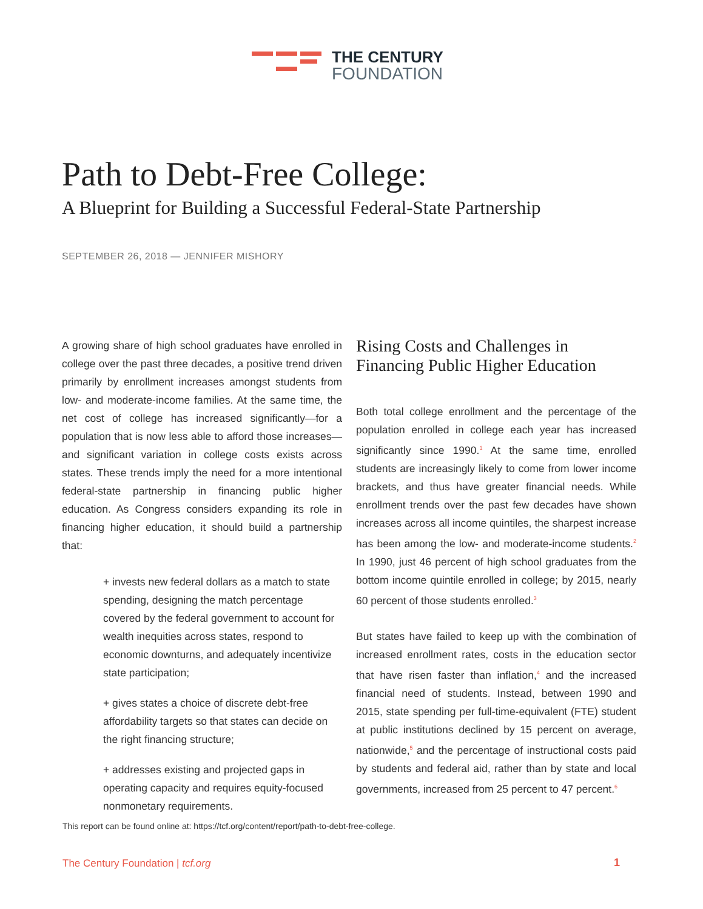THE CENTURY
FOUNDATION
Path to Debt-Free College:
A Blueprint for Building a Successful Federal-State Partnership
SEPTEMBER 26, 2018 — JENNIFER MISHORY
A growing share of high school graduates have enrolled in college over the past three decades, a positive trend driven primarily by enrollment increases amongst students from low- and moderate-income families. At the same time, the net cost of college has increased significantly—for a population that is now less able to afford those increases—and significant variation in college costs exists across states. These trends imply the need for a more intentional federal-state partnership in financing public higher education. As Congress considers expanding its role in financing higher education, it should build a partnership that:
+ invests new federal dollars as a match to state spending, designing the match percentage covered by the federal government to account for wealth inequities across states, respond to economic downturns, and adequately incentivize state participation;
+ gives states a choice of discrete debt-free affordability targets so that states can decide on the right financing structure;
+ addresses existing and projected gaps in operating capacity and requires equity-focused nonmonetary requirements.
Rising Costs and Challenges in Financing Public Higher Education
Both total college enrollment and the percentage of the population enrolled in college each year has increased significantly since 1990.<sup>1</sup> At the same time, enrolled students are increasingly likely to come from lower income brackets, and thus have greater financial needs. While enrollment trends over the past few decades have shown increases across all income quintiles, the sharpest increase has been among the low- and moderate-income students.<sup>2</sup> In 1990, just 46 percent of high school graduates from the bottom income quintile enrolled in college; by 2015, nearly 60 percent of those students enrolled.<sup>3</sup>
But states have failed to keep up with the combination of increased enrollment rates, costs in the education sector that have risen faster than inflation,<sup>4</sup> and the increased financial need of students. Instead, between 1990 and 2015, state spending per full-time-equivalent (FTE) student at public institutions declined by 15 percent on average, nationwide,<sup>5</sup> and the percentage of instructional costs paid by students and federal aid, rather than by state and local governments, increased from 25 percent to 47 percent.<sup>6</sup>
This report can be found online at: https://tcf.org/content/report/path-to-debt-free-college.
The Century Foundation | tcf.org
1